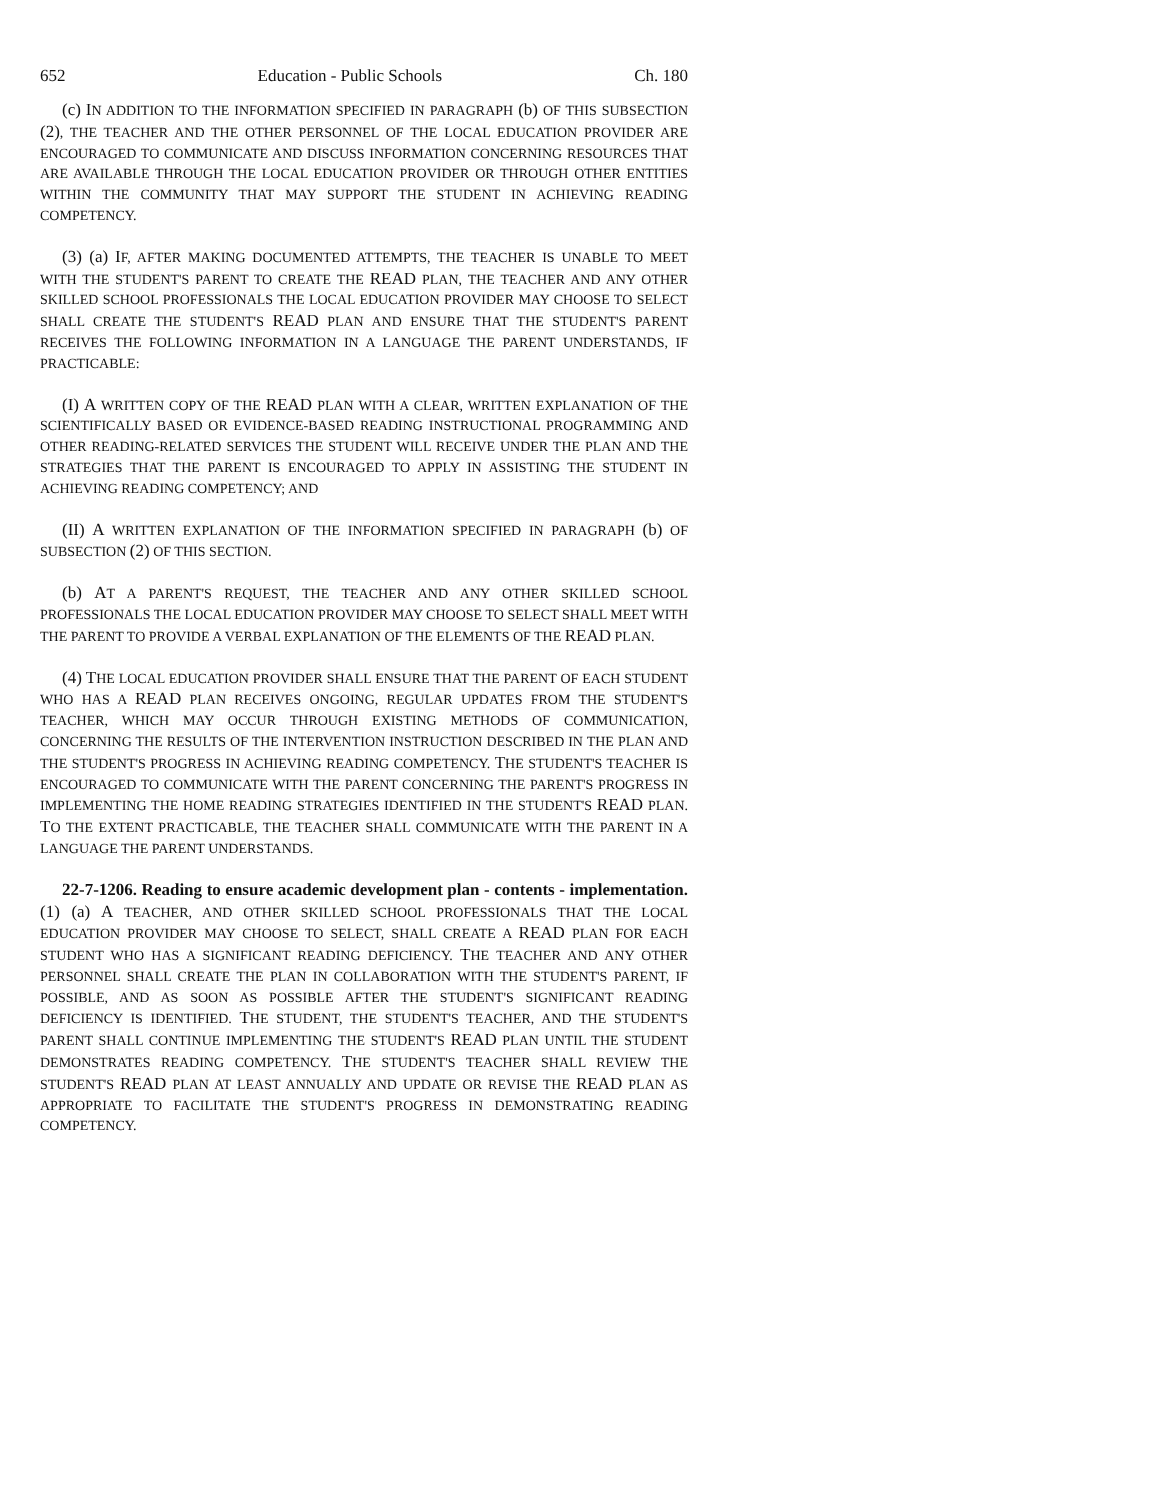652 Education - Public Schools Ch. 180
(c) IN ADDITION TO THE INFORMATION SPECIFIED IN PARAGRAPH (b) OF THIS SUBSECTION (2), THE TEACHER AND THE OTHER PERSONNEL OF THE LOCAL EDUCATION PROVIDER ARE ENCOURAGED TO COMMUNICATE AND DISCUSS INFORMATION CONCERNING RESOURCES THAT ARE AVAILABLE THROUGH THE LOCAL EDUCATION PROVIDER OR THROUGH OTHER ENTITIES WITHIN THE COMMUNITY THAT MAY SUPPORT THE STUDENT IN ACHIEVING READING COMPETENCY.
(3) (a) IF, AFTER MAKING DOCUMENTED ATTEMPTS, THE TEACHER IS UNABLE TO MEET WITH THE STUDENT'S PARENT TO CREATE THE READ PLAN, THE TEACHER AND ANY OTHER SKILLED SCHOOL PROFESSIONALS THE LOCAL EDUCATION PROVIDER MAY CHOOSE TO SELECT SHALL CREATE THE STUDENT'S READ PLAN AND ENSURE THAT THE STUDENT'S PARENT RECEIVES THE FOLLOWING INFORMATION IN A LANGUAGE THE PARENT UNDERSTANDS, IF PRACTICABLE:
(I) A WRITTEN COPY OF THE READ PLAN WITH A CLEAR, WRITTEN EXPLANATION OF THE SCIENTIFICALLY BASED OR EVIDENCE-BASED READING INSTRUCTIONAL PROGRAMMING AND OTHER READING-RELATED SERVICES THE STUDENT WILL RECEIVE UNDER THE PLAN AND THE STRATEGIES THAT THE PARENT IS ENCOURAGED TO APPLY IN ASSISTING THE STUDENT IN ACHIEVING READING COMPETENCY; AND
(II) A WRITTEN EXPLANATION OF THE INFORMATION SPECIFIED IN PARAGRAPH (b) OF SUBSECTION (2) OF THIS SECTION.
(b) AT A PARENT'S REQUEST, THE TEACHER AND ANY OTHER SKILLED SCHOOL PROFESSIONALS THE LOCAL EDUCATION PROVIDER MAY CHOOSE TO SELECT SHALL MEET WITH THE PARENT TO PROVIDE A VERBAL EXPLANATION OF THE ELEMENTS OF THE READ PLAN.
(4) THE LOCAL EDUCATION PROVIDER SHALL ENSURE THAT THE PARENT OF EACH STUDENT WHO HAS A READ PLAN RECEIVES ONGOING, REGULAR UPDATES FROM THE STUDENT'S TEACHER, WHICH MAY OCCUR THROUGH EXISTING METHODS OF COMMUNICATION, CONCERNING THE RESULTS OF THE INTERVENTION INSTRUCTION DESCRIBED IN THE PLAN AND THE STUDENT'S PROGRESS IN ACHIEVING READING COMPETENCY. THE STUDENT'S TEACHER IS ENCOURAGED TO COMMUNICATE WITH THE PARENT CONCERNING THE PARENT'S PROGRESS IN IMPLEMENTING THE HOME READING STRATEGIES IDENTIFIED IN THE STUDENT'S READ PLAN. TO THE EXTENT PRACTICABLE, THE TEACHER SHALL COMMUNICATE WITH THE PARENT IN A LANGUAGE THE PARENT UNDERSTANDS.
22-7-1206. Reading to ensure academic development plan - contents - implementation. (1) (a) A TEACHER, AND OTHER SKILLED SCHOOL PROFESSIONALS THAT THE LOCAL EDUCATION PROVIDER MAY CHOOSE TO SELECT, SHALL CREATE A READ PLAN FOR EACH STUDENT WHO HAS A SIGNIFICANT READING DEFICIENCY. THE TEACHER AND ANY OTHER PERSONNEL SHALL CREATE THE PLAN IN COLLABORATION WITH THE STUDENT'S PARENT, IF POSSIBLE, AND AS SOON AS POSSIBLE AFTER THE STUDENT'S SIGNIFICANT READING DEFICIENCY IS IDENTIFIED. THE STUDENT, THE STUDENT'S TEACHER, AND THE STUDENT'S PARENT SHALL CONTINUE IMPLEMENTING THE STUDENT'S READ PLAN UNTIL THE STUDENT DEMONSTRATES READING COMPETENCY. THE STUDENT'S TEACHER SHALL REVIEW THE STUDENT'S READ PLAN AT LEAST ANNUALLY AND UPDATE OR REVISE THE READ PLAN AS APPROPRIATE TO FACILITATE THE STUDENT'S PROGRESS IN DEMONSTRATING READING COMPETENCY.